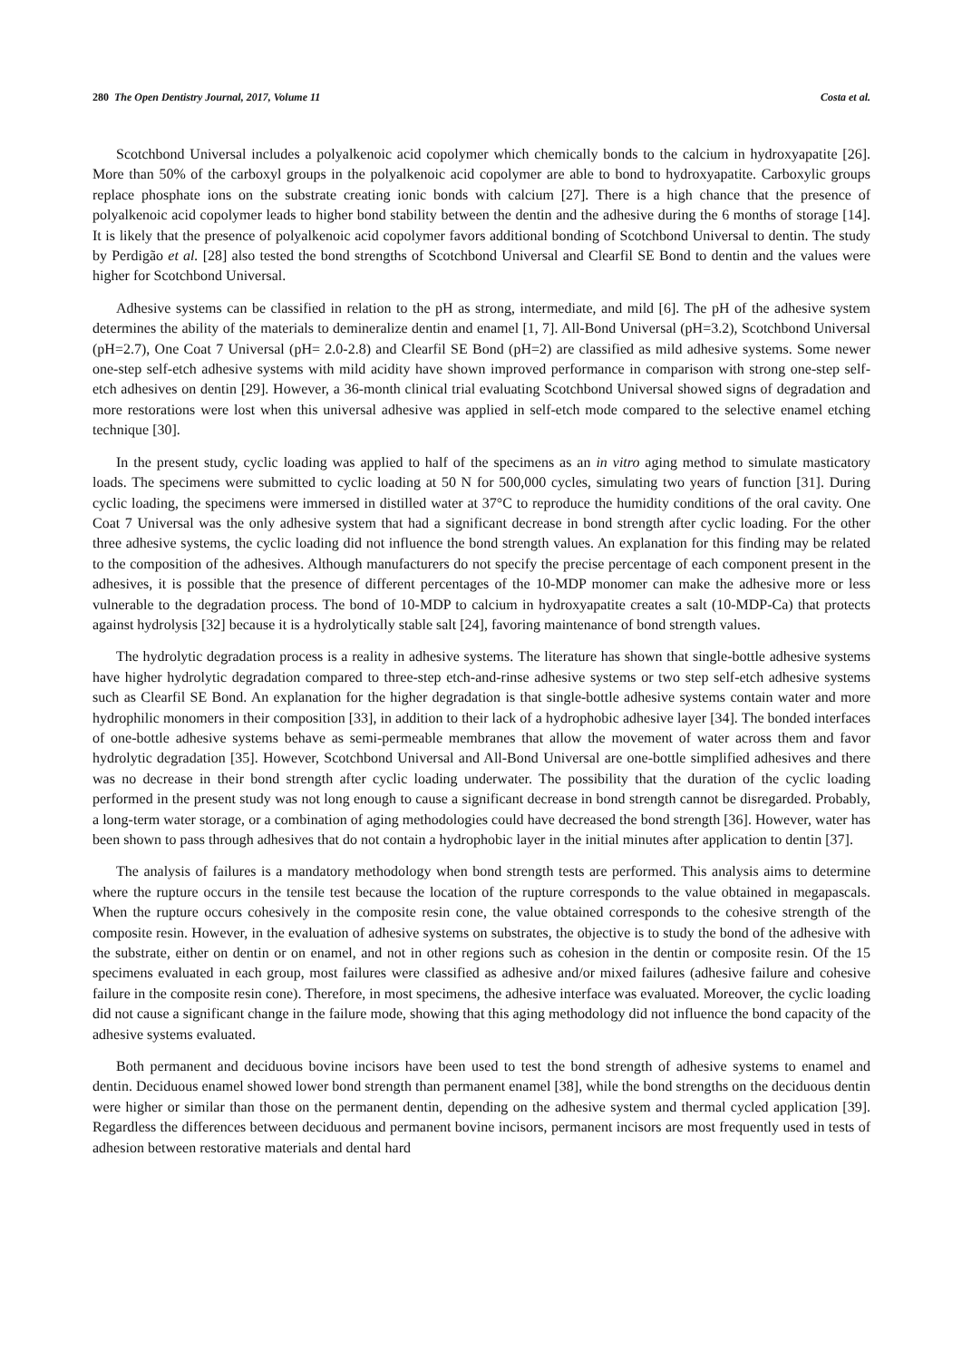280 The Open Dentistry Journal, 2017, Volume 11 Costa et al.
Scotchbond Universal includes a polyalkenoic acid copolymer which chemically bonds to the calcium in hydroxyapatite [26]. More than 50% of the carboxyl groups in the polyalkenoic acid copolymer are able to bond to hydroxyapatite. Carboxylic groups replace phosphate ions on the substrate creating ionic bonds with calcium [27]. There is a high chance that the presence of polyalkenoic acid copolymer leads to higher bond stability between the dentin and the adhesive during the 6 months of storage [14]. It is likely that the presence of polyalkenoic acid copolymer favors additional bonding of Scotchbond Universal to dentin. The study by Perdigão et al. [28] also tested the bond strengths of Scotchbond Universal and Clearfil SE Bond to dentin and the values were higher for Scotchbond Universal.
Adhesive systems can be classified in relation to the pH as strong, intermediate, and mild [6]. The pH of the adhesive system determines the ability of the materials to demineralize dentin and enamel [1, 7]. All-Bond Universal (pH=3.2), Scotchbond Universal (pH=2.7), One Coat 7 Universal (pH= 2.0-2.8) and Clearfil SE Bond (pH=2) are classified as mild adhesive systems. Some newer one-step self-etch adhesive systems with mild acidity have shown improved performance in comparison with strong one-step self-etch adhesives on dentin [29]. However, a 36-month clinical trial evaluating Scotchbond Universal showed signs of degradation and more restorations were lost when this universal adhesive was applied in self-etch mode compared to the selective enamel etching technique [30].
In the present study, cyclic loading was applied to half of the specimens as an in vitro aging method to simulate masticatory loads. The specimens were submitted to cyclic loading at 50 N for 500,000 cycles, simulating two years of function [31]. During cyclic loading, the specimens were immersed in distilled water at 37°C to reproduce the humidity conditions of the oral cavity. One Coat 7 Universal was the only adhesive system that had a significant decrease in bond strength after cyclic loading. For the other three adhesive systems, the cyclic loading did not influence the bond strength values. An explanation for this finding may be related to the composition of the adhesives. Although manufacturers do not specify the precise percentage of each component present in the adhesives, it is possible that the presence of different percentages of the 10-MDP monomer can make the adhesive more or less vulnerable to the degradation process. The bond of 10-MDP to calcium in hydroxyapatite creates a salt (10-MDP-Ca) that protects against hydrolysis [32] because it is a hydrolytically stable salt [24], favoring maintenance of bond strength values.
The hydrolytic degradation process is a reality in adhesive systems. The literature has shown that single-bottle adhesive systems have higher hydrolytic degradation compared to three-step etch-and-rinse adhesive systems or two step self-etch adhesive systems such as Clearfil SE Bond. An explanation for the higher degradation is that single-bottle adhesive systems contain water and more hydrophilic monomers in their composition [33], in addition to their lack of a hydrophobic adhesive layer [34]. The bonded interfaces of one-bottle adhesive systems behave as semi-permeable membranes that allow the movement of water across them and favor hydrolytic degradation [35]. However, Scotchbond Universal and All-Bond Universal are one-bottle simplified adhesives and there was no decrease in their bond strength after cyclic loading underwater. The possibility that the duration of the cyclic loading performed in the present study was not long enough to cause a significant decrease in bond strength cannot be disregarded. Probably, a long-term water storage, or a combination of aging methodologies could have decreased the bond strength [36]. However, water has been shown to pass through adhesives that do not contain a hydrophobic layer in the initial minutes after application to dentin [37].
The analysis of failures is a mandatory methodology when bond strength tests are performed. This analysis aims to determine where the rupture occurs in the tensile test because the location of the rupture corresponds to the value obtained in megapascals. When the rupture occurs cohesively in the composite resin cone, the value obtained corresponds to the cohesive strength of the composite resin. However, in the evaluation of adhesive systems on substrates, the objective is to study the bond of the adhesive with the substrate, either on dentin or on enamel, and not in other regions such as cohesion in the dentin or composite resin. Of the 15 specimens evaluated in each group, most failures were classified as adhesive and/or mixed failures (adhesive failure and cohesive failure in the composite resin cone). Therefore, in most specimens, the adhesive interface was evaluated. Moreover, the cyclic loading did not cause a significant change in the failure mode, showing that this aging methodology did not influence the bond capacity of the adhesive systems evaluated.
Both permanent and deciduous bovine incisors have been used to test the bond strength of adhesive systems to enamel and dentin. Deciduous enamel showed lower bond strength than permanent enamel [38], while the bond strengths on the deciduous dentin were higher or similar than those on the permanent dentin, depending on the adhesive system and thermal cycled application [39]. Regardless the differences between deciduous and permanent bovine incisors, permanent incisors are most frequently used in tests of adhesion between restorative materials and dental hard